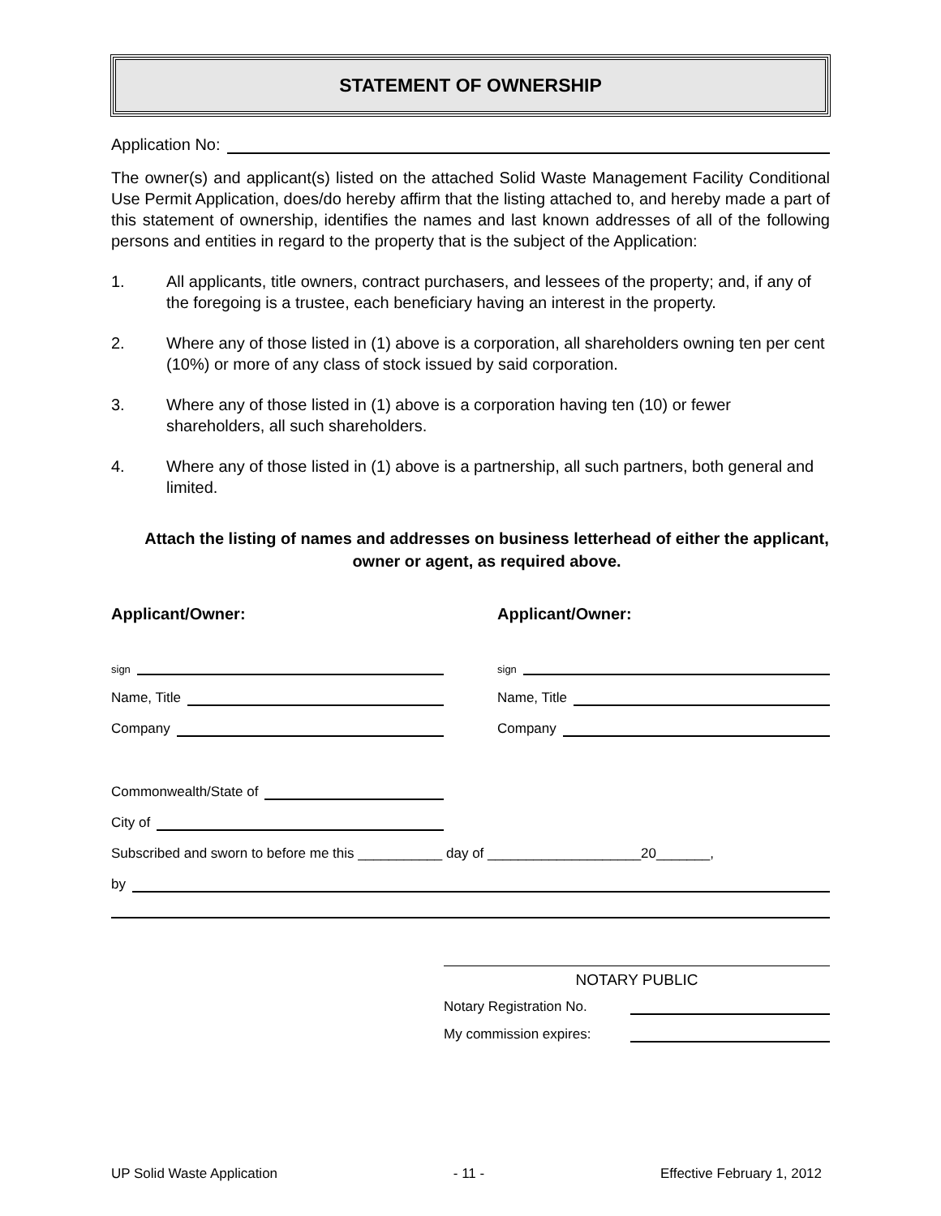STATEMENT OF OWNERSHIP
Application No:
The owner(s) and applicant(s) listed on the attached Solid Waste Management Facility Conditional Use Permit Application, does/do hereby affirm that the listing attached to, and hereby made a part of this statement of ownership, identifies the names and last known addresses of all of the following persons and entities in regard to the property that is the subject of the Application:
1. All applicants, title owners, contract purchasers, and lessees of the property; and, if any of the foregoing is a trustee, each beneficiary having an interest in the property.
2. Where any of those listed in (1) above is a corporation, all shareholders owning ten per cent (10%) or more of any class of stock issued by said corporation.
3. Where any of those listed in (1) above is a corporation having ten (10) or fewer shareholders, all such shareholders.
4. Where any of those listed in (1) above is a partnership, all such partners, both general and limited.
Attach the listing of names and addresses on business letterhead of either the applicant, owner or agent, as required above.
Applicant/Owner:
sign
Name, Title
Company
Applicant/Owner:
sign
Name, Title
Company
Commonwealth/State of
City of
Subscribed and sworn to before me this ___________ day of ____________________20_______,
by
NOTARY PUBLIC
Notary Registration No.
My commission expires:
UP Solid Waste Application - 11 - Effective February 1, 2012